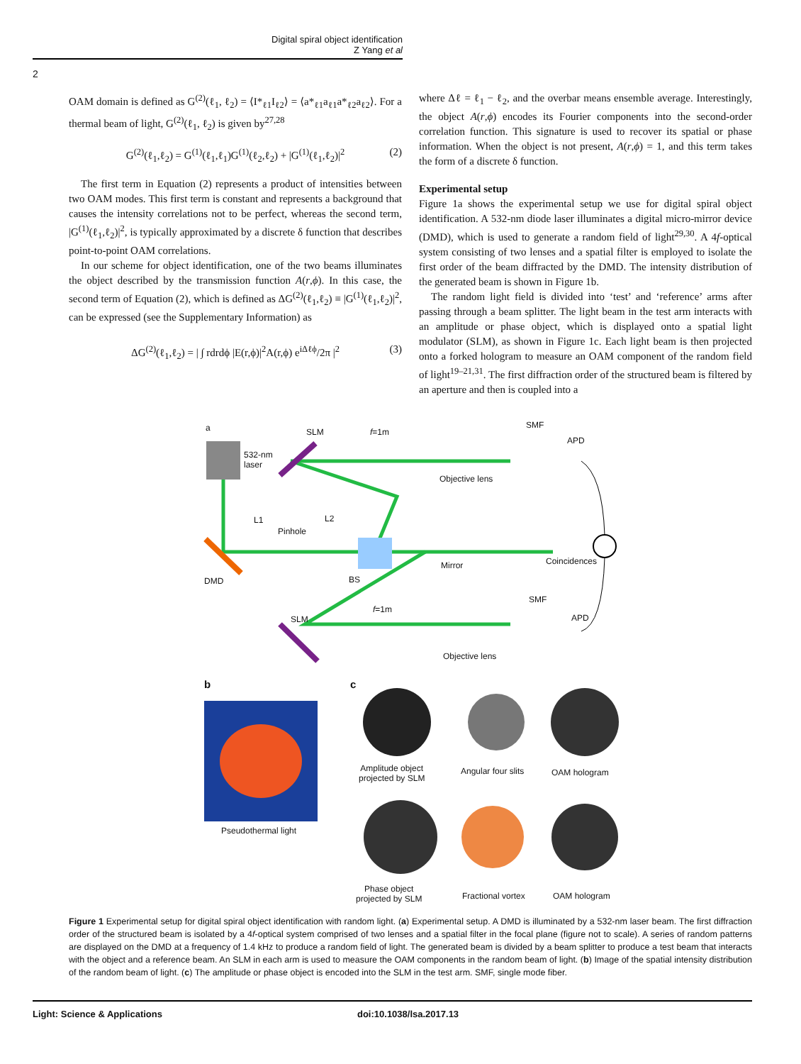Digital spiral object identification
Z Yang et al
2
OAM domain is defined as G<sup>(2)</sup>(ℓ<sub>1</sub>, ℓ<sub>2</sub>) = ⟨I*<sub>ℓ1</sub>I<sub>ℓ2</sub>⟩ = ⟨a*<sub>ℓ1</sub>a<sub>ℓ1</sub>a*<sub>ℓ2</sub>a<sub>ℓ2</sub>⟩. For a thermal beam of light, G<sup>(2)</sup>(ℓ<sub>1</sub>, ℓ<sub>2</sub>) is given by<sup>27,28</sup>
G<sup>(2)</sup>(ℓ<sub>1</sub>,ℓ<sub>2</sub>) = G<sup>(1)</sup>(ℓ<sub>1</sub>,ℓ<sub>1</sub>)G<sup>(1)</sup>(ℓ<sub>2</sub>,ℓ<sub>2</sub>) + |G<sup>(1)</sup>(ℓ<sub>1</sub>,ℓ<sub>2</sub>)|<sup>2</sup> (2)
The first term in Equation (2) represents a product of intensities between two OAM modes. This first term is constant and represents a background that causes the intensity correlations not to be perfect, whereas the second term, |G<sup>(1)</sup>(ℓ<sub>1</sub>,ℓ<sub>2</sub>)|<sup>2</sup>, is typically approximated by a discrete δ function that describes point-to-point OAM correlations.
In our scheme for object identification, one of the two beams illuminates the object described by the transmission function A(r,ϕ). In this case, the second term of Equation (2), which is defined as ΔG<sup>(2)</sup>(ℓ<sub>1</sub>,ℓ<sub>2</sub>) ≡ |G<sup>(1)</sup>(ℓ<sub>1</sub>,ℓ<sub>2</sub>)|<sup>2</sup>, can be expressed (see the Supplementary Information) as
ΔG<sup>(2)</sup>(ℓ<sub>1</sub>,ℓ<sub>2</sub>) = | ∫ rdrdϕ |E(r,ϕ)|<sup>2</sup>A(r,ϕ) e<sup>iΔℓϕ</sup>/2π |<sup>2</sup> (3)
where Δℓ = ℓ<sub>1</sub> − ℓ<sub>2</sub>, and the overbar means ensemble average. Interestingly, the object A(r,ϕ) encodes its Fourier components into the second-order correlation function. This signature is used to recover its spatial or phase information. When the object is not present, A(r,ϕ) = 1, and this term takes the form of a discrete δ function.
Experimental setup
Figure 1a shows the experimental setup we use for digital spiral object identification. A 532-nm diode laser illuminates a digital micro-mirror device (DMD), which is used to generate a random field of light<sup>29,30</sup>. A 4f-optical system consisting of two lenses and a spatial filter is employed to isolate the first order of the beam diffracted by the DMD. The intensity distribution of the generated beam is shown in Figure 1b.
The random light field is divided into ‘test’ and ‘reference’ arms after passing through a beam splitter. The light beam in the test arm interacts with an amplitude or phase object, which is displayed onto a spatial light modulator (SLM), as shown in Figure 1c. Each light beam is then projected onto a forked hologram to measure an OAM component of the random field of light<sup>19–21,31</sup>. The first diffraction order of the structured beam is filtered by an aperture and then is coupled into a
a SLM f=1m
SMF
APD
532-nm
laser
Objective lens
L1 L2
Pinhole
Mirror Coincidences
DMD BS
f=1m
SMF
SLM APD
Objective lens
b c
Pseudothermal light
Amplitude object
projected by SLM
Angular four slits OAM hologram
Phase object
projected by SLM
Fractional vortex OAM hologram
Figure 1 Experimental setup for digital spiral object identification with random light. (a) Experimental setup. A DMD is illuminated by a 532-nm laser beam. The first diffraction order of the structured beam is isolated by a 4f-optical system comprised of two lenses and a spatial filter in the focal plane (figure not to scale). A series of random patterns are displayed on the DMD at a frequency of 1.4 kHz to produce a random field of light. The generated beam is divided by a beam splitter to produce a test beam that interacts with the object and a reference beam. An SLM in each arm is used to measure the OAM components in the random beam of light. (b) Image of the spatial intensity distribution of the random beam of light. (c) The amplitude or phase object is encoded into the SLM in the test arm. SMF, single mode fiber.
Light: Science & Applications doi:10.1038/lsa.2017.13